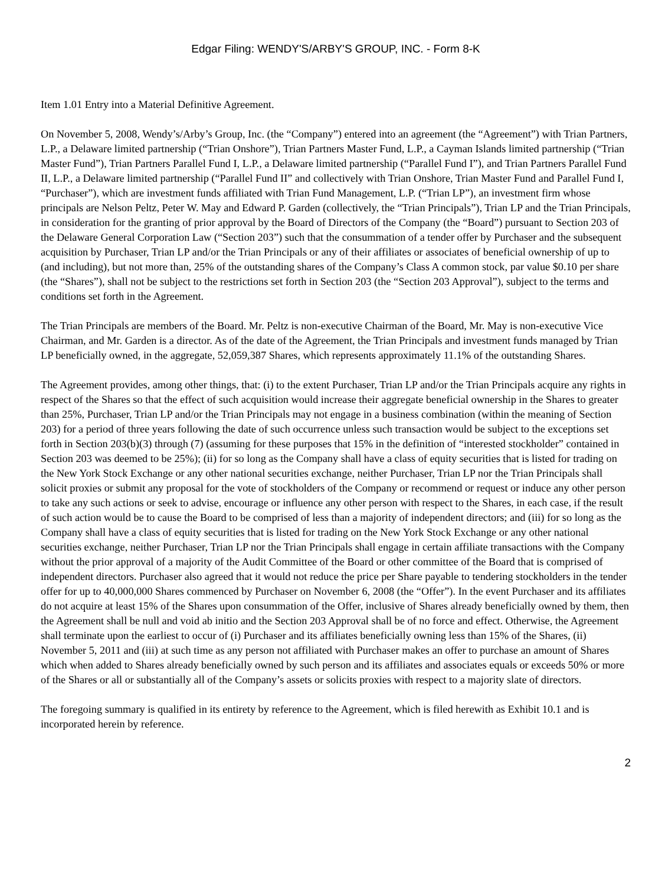Edgar Filing: WENDY'S/ARBY'S GROUP, INC. - Form 8-K
Item 1.01 Entry into a Material Definitive Agreement.
On November 5, 2008, Wendy’s/Arby’s Group, Inc. (the “Company”) entered into an agreement (the “Agreement”) with Trian Partners, L.P., a Delaware limited partnership (“Trian Onshore”), Trian Partners Master Fund, L.P., a Cayman Islands limited partnership (“Trian Master Fund”), Trian Partners Parallel Fund I, L.P., a Delaware limited partnership (“Parallel Fund I”), and Trian Partners Parallel Fund II, L.P., a Delaware limited partnership (“Parallel Fund II” and collectively with Trian Onshore, Trian Master Fund and Parallel Fund I, “Purchaser”), which are investment funds affiliated with Trian Fund Management, L.P. (“Trian LP”), an investment firm whose principals are Nelson Peltz, Peter W. May and Edward P. Garden (collectively, the “Trian Principals”), Trian LP and the Trian Principals, in consideration for the granting of prior approval by the Board of Directors of the Company (the “Board”) pursuant to Section 203 of the Delaware General Corporation Law (“Section 203”) such that the consummation of a tender offer by Purchaser and the subsequent acquisition by Purchaser, Trian LP and/or the Trian Principals or any of their affiliates or associates of beneficial ownership of up to (and including), but not more than, 25% of the outstanding shares of the Company’s Class A common stock, par value $0.10 per share (the “Shares”), shall not be subject to the restrictions set forth in Section 203 (the “Section 203 Approval”), subject to the terms and conditions set forth in the Agreement.
The Trian Principals are members of the Board. Mr. Peltz is non-executive Chairman of the Board, Mr. May is non-executive Vice Chairman, and Mr. Garden is a director. As of the date of the Agreement, the Trian Principals and investment funds managed by Trian LP beneficially owned, in the aggregate, 52,059,387 Shares, which represents approximately 11.1% of the outstanding Shares.
The Agreement provides, among other things, that: (i) to the extent Purchaser, Trian LP and/or the Trian Principals acquire any rights in respect of the Shares so that the effect of such acquisition would increase their aggregate beneficial ownership in the Shares to greater than 25%, Purchaser, Trian LP and/or the Trian Principals may not engage in a business combination (within the meaning of Section 203) for a period of three years following the date of such occurrence unless such transaction would be subject to the exceptions set forth in Section 203(b)(3) through (7) (assuming for these purposes that 15% in the definition of “interested stockholder” contained in Section 203 was deemed to be 25%); (ii) for so long as the Company shall have a class of equity securities that is listed for trading on the New York Stock Exchange or any other national securities exchange, neither Purchaser, Trian LP nor the Trian Principals shall solicit proxies or submit any proposal for the vote of stockholders of the Company or recommend or request or induce any other person to take any such actions or seek to advise, encourage or influence any other person with respect to the Shares, in each case, if the result of such action would be to cause the Board to be comprised of less than a majority of independent directors; and (iii) for so long as the Company shall have a class of equity securities that is listed for trading on the New York Stock Exchange or any other national securities exchange, neither Purchaser, Trian LP nor the Trian Principals shall engage in certain affiliate transactions with the Company without the prior approval of a majority of the Audit Committee of the Board or other committee of the Board that is comprised of independent directors. Purchaser also agreed that it would not reduce the price per Share payable to tendering stockholders in the tender offer for up to 40,000,000 Shares commenced by Purchaser on November 6, 2008 (the “Offer”). In the event Purchaser and its affiliates do not acquire at least 15% of the Shares upon consummation of the Offer, inclusive of Shares already beneficially owned by them, then the Agreement shall be null and void ab initio and the Section 203 Approval shall be of no force and effect. Otherwise, the Agreement shall terminate upon the earliest to occur of (i) Purchaser and its affiliates beneficially owning less than 15% of the Shares, (ii) November 5, 2011 and (iii) at such time as any person not affiliated with Purchaser makes an offer to purchase an amount of Shares which when added to Shares already beneficially owned by such person and its affiliates and associates equals or exceeds 50% or more of the Shares or all or substantially all of the Company’s assets or solicits proxies with respect to a majority slate of directors.
The foregoing summary is qualified in its entirety by reference to the Agreement, which is filed herewith as Exhibit 10.1 and is incorporated herein by reference.
2